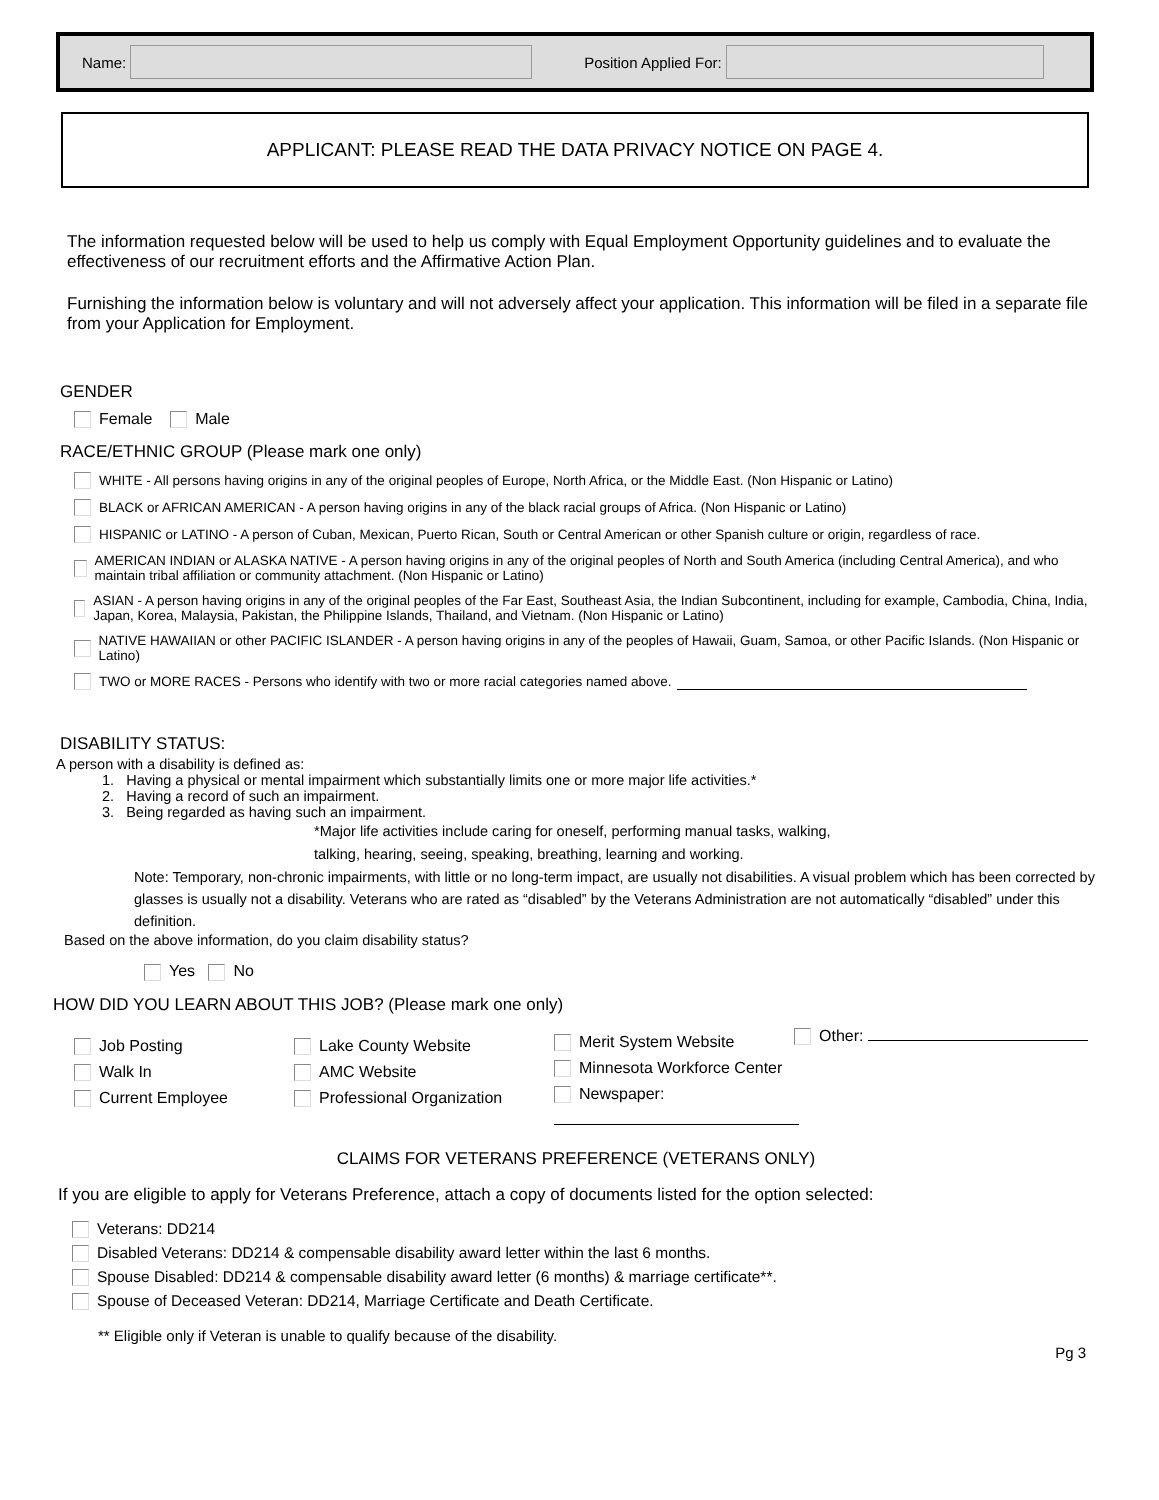Name: Position Applied For:
APPLICANT: PLEASE READ THE DATA PRIVACY NOTICE ON PAGE 4.
The information requested below will be used to help us comply with Equal Employment Opportunity guidelines and to evaluate the effectiveness of our recruitment efforts and the Affirmative Action Plan.
Furnishing the information below is voluntary and will not adversely affect your application. This information will be filed in a separate file from your Application for Employment.
GENDER
Female Male
RACE/ETHNIC GROUP (Please mark one only)
WHITE - All persons having origins in any of the original peoples of Europe, North Africa, or the Middle East. (Non Hispanic or Latino)
BLACK or AFRICAN AMERICAN - A person having origins in any of the black racial groups of Africa. (Non Hispanic or Latino)
HISPANIC or LATINO - A person of Cuban, Mexican, Puerto Rican, South or Central American or other Spanish culture or origin, regardless of race.
AMERICAN INDIAN or ALASKA NATIVE - A person having origins in any of the original peoples of North and South America (including Central America), and who maintain tribal affiliation or community attachment. (Non Hispanic or Latino)
ASIAN - A person having origins in any of the original peoples of the Far East, Southeast Asia, the Indian Subcontinent, including for example, Cambodia, China, India, Japan, Korea, Malaysia, Pakistan, the Philippine Islands, Thailand, and Vietnam. (Non Hispanic or Latino)
NATIVE HAWAIIAN or other PACIFIC ISLANDER - A person having origins in any of the peoples of Hawaii, Guam, Samoa, or other Pacific Islands. (Non Hispanic or Latino)
TWO or MORE RACES - Persons who identify with two or more racial categories named above.
DISABILITY STATUS:
A person with a disability is defined as:
1. Having a physical or mental impairment which substantially limits one or more major life activities.*
2. Having a record of such an impairment.
3. Being regarded as having such an impairment.
*Major life activities include caring for oneself, performing manual tasks, walking,
talking, hearing, seeing, speaking, breathing, learning and working.
Note: Temporary, non-chronic impairments, with little or no long-term impact, are usually not disabilities. A visual problem which has been corrected by glasses is usually not a disability. Veterans who are rated as “disabled” by the Veterans Administration are not automatically “disabled” under this definition.
Based on the above information, do you claim disability status?
Yes No
HOW DID YOU LEARN ABOUT THIS JOB? (Please mark one only)
Job Posting
Walk In
Current Employee
Lake County Website
AMC Website
Professional Organization
Merit System Website
Minnesota Workforce Center
Newspaper:
Other:
CLAIMS FOR VETERANS PREFERENCE (VETERANS ONLY)
If you are eligible to apply for Veterans Preference, attach a copy of documents listed for the option selected:
Veterans: DD214
Disabled Veterans: DD214 & compensable disability award letter within the last 6 months.
Spouse Disabled: DD214 & compensable disability award letter (6 months) & marriage certificate**.
Spouse of Deceased Veteran: DD214, Marriage Certificate and Death Certificate.
** Eligible only if Veteran is unable to qualify because of the disability.
Pg 3